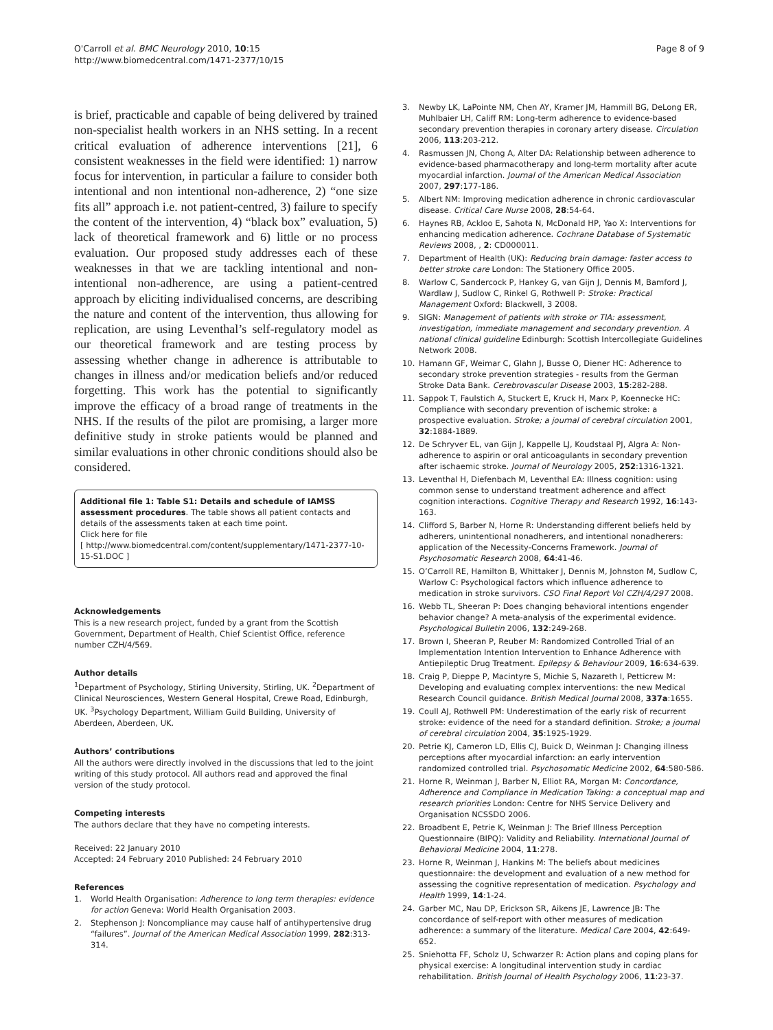O'Carroll et al. BMC Neurology 2010, 10:15
http://www.biomedcentral.com/1471-2377/10/15
Page 8 of 9
is brief, practicable and capable of being delivered by trained non-specialist health workers in an NHS setting. In a recent critical evaluation of adherence interventions [21], 6 consistent weaknesses in the field were identified: 1) narrow focus for intervention, in particular a failure to consider both intentional and non intentional non-adherence, 2) “one size fits all” approach i.e. not patient-centred, 3) failure to specify the content of the intervention, 4) “black box” evaluation, 5) lack of theoretical framework and 6) little or no process evaluation. Our proposed study addresses each of these weaknesses in that we are tackling intentional and non-intentional non-adherence, are using a patient-centred approach by eliciting individualised concerns, are describing the nature and content of the intervention, thus allowing for replication, are using Leventhal’s self-regulatory model as our theoretical framework and are testing process by assessing whether change in adherence is attributable to changes in illness and/or medication beliefs and/or reduced forgetting. This work has the potential to significantly improve the efficacy of a broad range of treatments in the NHS. If the results of the pilot are promising, a larger more definitive study in stroke patients would be planned and similar evaluations in other chronic conditions should also be considered.
Additional file 1: Table S1: Details and schedule of IAMSS assessment procedures. The table shows all patient contacts and details of the assessments taken at each time point.
Click here for file
[ http://www.biomedcentral.com/content/supplementary/1471-2377-10-15-S1.DOC ]
Acknowledgements
This is a new research project, funded by a grant from the Scottish Government, Department of Health, Chief Scientist Office, reference number CZH/4/569.
Author details
<sup>1</sup> Department of Psychology, Stirling University, Stirling, UK. <sup>2</sup>Department of Clinical Neurosciences, Western General Hospital, Crewe Road, Edinburgh, UK. <sup>3</sup>Psychology Department, William Guild Building, University of Aberdeen, Aberdeen, UK.
Authors’ contributions
All the authors were directly involved in the discussions that led to the joint writing of this study protocol. All authors read and approved the final version of the study protocol.
Competing interests
The authors declare that they have no competing interests.
Received: 22 January 2010
Accepted: 24 February 2010 Published: 24 February 2010
References
1. World Health Organisation: Adherence to long term therapies: evidence for action Geneva: World Health Organisation 2003.
2. Stephenson J: Noncompliance may cause half of antihypertensive drug “failures”. Journal of the American Medical Association 1999, 282:313-314.
3. Newby LK, LaPointe NM, Chen AY, Kramer JM, Hammill BG, DeLong ER, Muhlbaier LH, Califf RM: Long-term adherence to evidence-based secondary prevention therapies in coronary artery disease. Circulation 2006, 113:203-212.
4. Rasmussen JN, Chong A, Alter DA: Relationship between adherence to evidence-based pharmacotherapy and long-term mortality after acute myocardial infarction. Journal of the American Medical Association 2007, 297:177-186.
5. Albert NM: Improving medication adherence in chronic cardiovascular disease. Critical Care Nurse 2008, 28:54-64.
6. Haynes RB, Ackloo E, Sahota N, McDonald HP, Yao X: Interventions for enhancing medication adherence. Cochrane Database of Systematic Reviews 2008, , 2: CD000011.
7. Department of Health (UK): Reducing brain damage: faster access to better stroke care London: The Stationery Office 2005.
8. Warlow C, Sandercock P, Hankey G, van Gijn J, Dennis M, Bamford J, Wardlaw J, Sudlow C, Rinkel G, Rothwell P: Stroke: Practical Management Oxford: Blackwell, 3 2008.
9. SIGN: Management of patients with stroke or TIA: assessment, investigation, immediate management and secondary prevention. A national clinical guideline Edinburgh: Scottish Intercollegiate Guidelines Network 2008.
10. Hamann GF, Weimar C, Glahn J, Busse O, Diener HC: Adherence to secondary stroke prevention strategies - results from the German Stroke Data Bank. Cerebrovascular Disease 2003, 15:282-288.
11. Sappok T, Faulstich A, Stuckert E, Kruck H, Marx P, Koennecke HC: Compliance with secondary prevention of ischemic stroke: a prospective evaluation. Stroke; a journal of cerebral circulation 2001, 32:1884-1889.
12. De Schryver EL, van Gijn J, Kappelle LJ, Koudstaal PJ, Algra A: Non-adherence to aspirin or oral anticoagulants in secondary prevention after ischaemic stroke. Journal of Neurology 2005, 252:1316-1321.
13. Leventhal H, Diefenbach M, Leventhal EA: Illness cognition: using common sense to understand treatment adherence and affect cognition interactions. Cognitive Therapy and Research 1992, 16:143-163.
14. Clifford S, Barber N, Horne R: Understanding different beliefs held by adherers, unintentional nonadherers, and intentional nonadherers: application of the Necessity-Concerns Framework. Journal of Psychosomatic Research 2008, 64:41-46.
15. O’Carroll RE, Hamilton B, Whittaker J, Dennis M, Johnston M, Sudlow C, Warlow C: Psychological factors which influence adherence to medication in stroke survivors. CSO Final Report Vol CZH/4/297 2008.
16. Webb TL, Sheeran P: Does changing behavioral intentions engender behavior change? A meta-analysis of the experimental evidence. Psychological Bulletin 2006, 132:249-268.
17. Brown I, Sheeran P, Reuber M: Randomized Controlled Trial of an Implementation Intention Intervention to Enhance Adherence with Antiepileptic Drug Treatment. Epilepsy & Behaviour 2009, 16:634-639.
18. Craig P, Dieppe P, Macintyre S, Michie S, Nazareth I, Petticrew M: Developing and evaluating complex interventions: the new Medical Research Council guidance. British Medical Journal 2008, 337a:1655.
19. Coull AJ, Rothwell PM: Underestimation of the early risk of recurrent stroke: evidence of the need for a standard definition. Stroke; a journal of cerebral circulation 2004, 35:1925-1929.
20. Petrie KJ, Cameron LD, Ellis CJ, Buick D, Weinman J: Changing illness perceptions after myocardial infarction: an early intervention randomized controlled trial. Psychosomatic Medicine 2002, 64:580-586.
21. Horne R, Weinman J, Barber N, Elliot RA, Morgan M: Concordance, Adherence and Compliance in Medication Taking: a conceptual map and research priorities London: Centre for NHS Service Delivery and Organisation NCSSDO 2006.
22. Broadbent E, Petrie K, Weinman J: The Brief Illness Perception Questionnaire (BIPQ): Validity and Reliability. International Journal of Behavioral Medicine 2004, 11:278.
23. Horne R, Weinman J, Hankins M: The beliefs about medicines questionnaire: the development and evaluation of a new method for assessing the cognitive representation of medication. Psychology and Health 1999, 14:1-24.
24. Garber MC, Nau DP, Erickson SR, Aikens JE, Lawrence JB: The concordance of self-report with other measures of medication adherence: a summary of the literature. Medical Care 2004, 42:649-652.
25. Sniehotta FF, Scholz U, Schwarzer R: Action plans and coping plans for physical exercise: A longitudinal intervention study in cardiac rehabilitation. British Journal of Health Psychology 2006, 11:23-37.